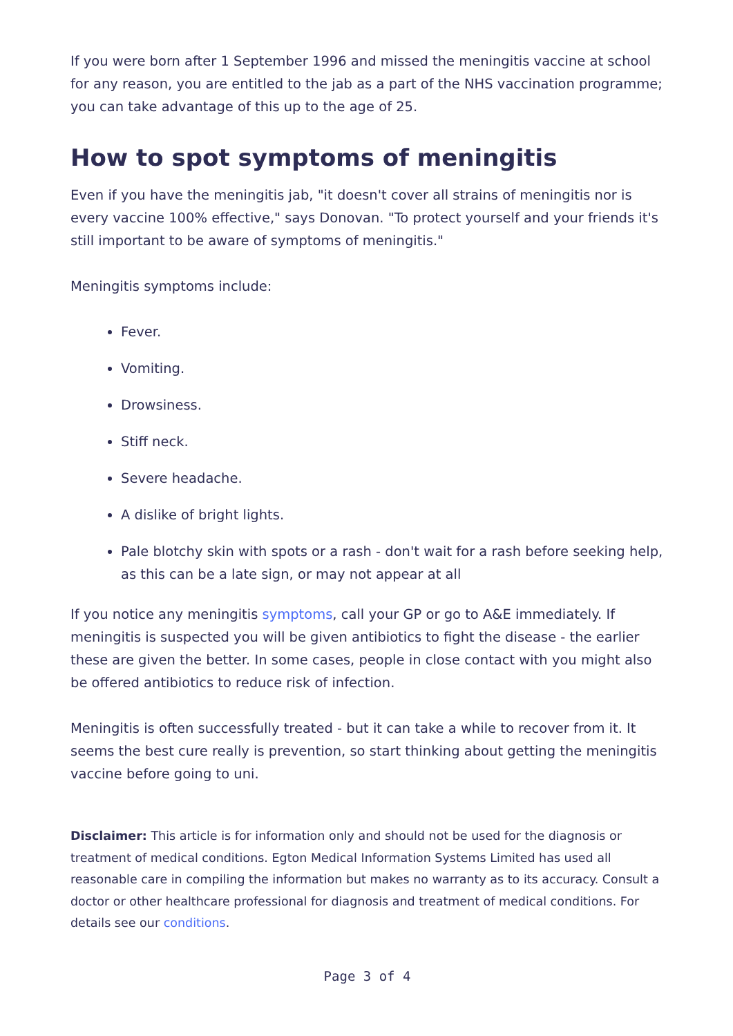If you were born after 1 September 1996 and missed the meningitis vaccine at school for any reason, you are entitled to the jab as a part of the NHS vaccination programme; you can take advantage of this up to the age of 25.
How to spot symptoms of meningitis
Even if you have the meningitis jab, "it doesn't cover all strains of meningitis nor is every vaccine 100% effective," says Donovan. "To protect yourself and your friends it's still important to be aware of symptoms of meningitis."
Meningitis symptoms include:
Fever.
Vomiting.
Drowsiness.
Stiff neck.
Severe headache.
A dislike of bright lights.
Pale blotchy skin with spots or a rash - don't wait for a rash before seeking help, as this can be a late sign, or may not appear at all
If you notice any meningitis symptoms, call your GP or go to A&E immediately. If meningitis is suspected you will be given antibiotics to fight the disease - the earlier these are given the better. In some cases, people in close contact with you might also be offered antibiotics to reduce risk of infection.
Meningitis is often successfully treated - but it can take a while to recover from it. It seems the best cure really is prevention, so start thinking about getting the meningitis vaccine before going to uni.
Disclaimer: This article is for information only and should not be used for the diagnosis or treatment of medical conditions. Egton Medical Information Systems Limited has used all reasonable care in compiling the information but makes no warranty as to its accuracy. Consult a doctor or other healthcare professional for diagnosis and treatment of medical conditions. For details see our conditions.
Page 3 of 4